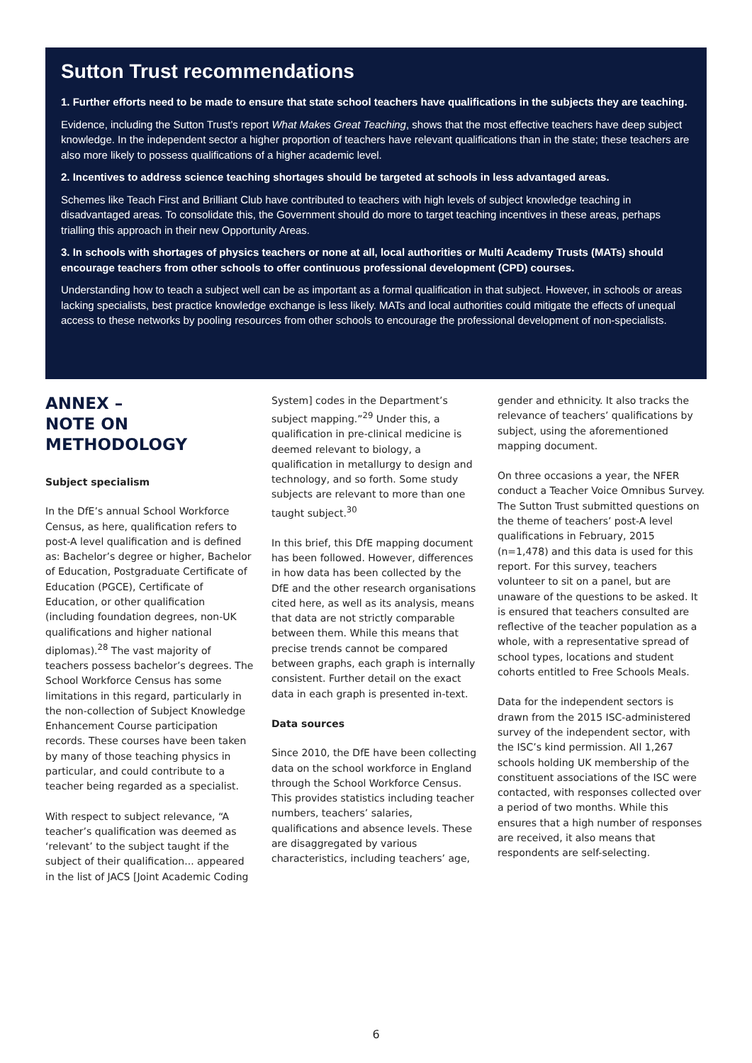Sutton Trust recommendations
1. Further efforts need to be made to ensure that state school teachers have qualifications in the subjects they are teaching.
Evidence, including the Sutton Trust’s report What Makes Great Teaching, shows that the most effective teachers have deep subject knowledge. In the independent sector a higher proportion of teachers have relevant qualifications than in the state; these teachers are also more likely to possess qualifications of a higher academic level.
2. Incentives to address science teaching shortages should be targeted at schools in less advantaged areas.
Schemes like Teach First and Brilliant Club have contributed to teachers with high levels of subject knowledge teaching in disadvantaged areas. To consolidate this, the Government should do more to target teaching incentives in these areas, perhaps trialling this approach in their new Opportunity Areas.
3. In schools with shortages of physics teachers or none at all, local authorities or Multi Academy Trusts (MATs) should encourage teachers from other schools to offer continuous professional development (CPD) courses.
Understanding how to teach a subject well can be as important as a formal qualification in that subject. However, in schools or areas lacking specialists, best practice knowledge exchange is less likely. MATs and local authorities could mitigate the effects of unequal access to these networks by pooling resources from other schools to encourage the professional development of non-specialists.
ANNEX –
NOTE ON METHODOLOGY
Subject specialism
In the DfE’s annual School Workforce Census, as here, qualification refers to post-A level qualification and is defined as: Bachelor’s degree or higher, Bachelor of Education, Postgraduate Certificate of Education (PGCE), Certificate of Education, or other qualification (including foundation degrees, non-UK qualifications and higher national diplomas).<sup>28</sup> The vast majority of teachers possess bachelor’s degrees. The School Workforce Census has some limitations in this regard, particularly in the non-collection of Subject Knowledge Enhancement Course participation records. These courses have been taken by many of those teaching physics in particular, and could contribute to a teacher being regarded as a specialist.
With respect to subject relevance, “A teacher’s qualification was deemed as ‘relevant’ to the subject taught if the subject of their qualification... appeared in the list of JACS [Joint Academic Coding
System] codes in the Department’s subject mapping.”<sup>29</sup> Under this, a qualification in pre-clinical medicine is deemed relevant to biology, a qualification in metallurgy to design and technology, and so forth. Some study subjects are relevant to more than one taught subject.<sup>30</sup>
In this brief, this DfE mapping document has been followed. However, differences in how data has been collected by the DfE and the other research organisations cited here, as well as its analysis, means that data are not strictly comparable between them. While this means that precise trends cannot be compared between graphs, each graph is internally consistent. Further detail on the exact data in each graph is presented in-text.
Data sources
Since 2010, the DfE have been collecting data on the school workforce in England through the School Workforce Census. This provides statistics including teacher numbers, teachers’ salaries, qualifications and absence levels. These are disaggregated by various characteristics, including teachers’ age,
gender and ethnicity. It also tracks the relevance of teachers’ qualifications by subject, using the aforementioned mapping document.
On three occasions a year, the NFER conduct a Teacher Voice Omnibus Survey. The Sutton Trust submitted questions on the theme of teachers’ post-A level qualifications in February, 2015 (n=1,478) and this data is used for this report. For this survey, teachers volunteer to sit on a panel, but are unaware of the questions to be asked. It is ensured that teachers consulted are reflective of the teacher population as a whole, with a representative spread of school types, locations and student cohorts entitled to Free Schools Meals.
Data for the independent sectors is drawn from the 2015 ISC-administered survey of the independent sector, with the ISC’s kind permission. All 1,267 schools holding UK membership of the constituent associations of the ISC were contacted, with responses collected over a period of two months. While this ensures that a high number of responses are received, it also means that respondents are self-selecting.
6